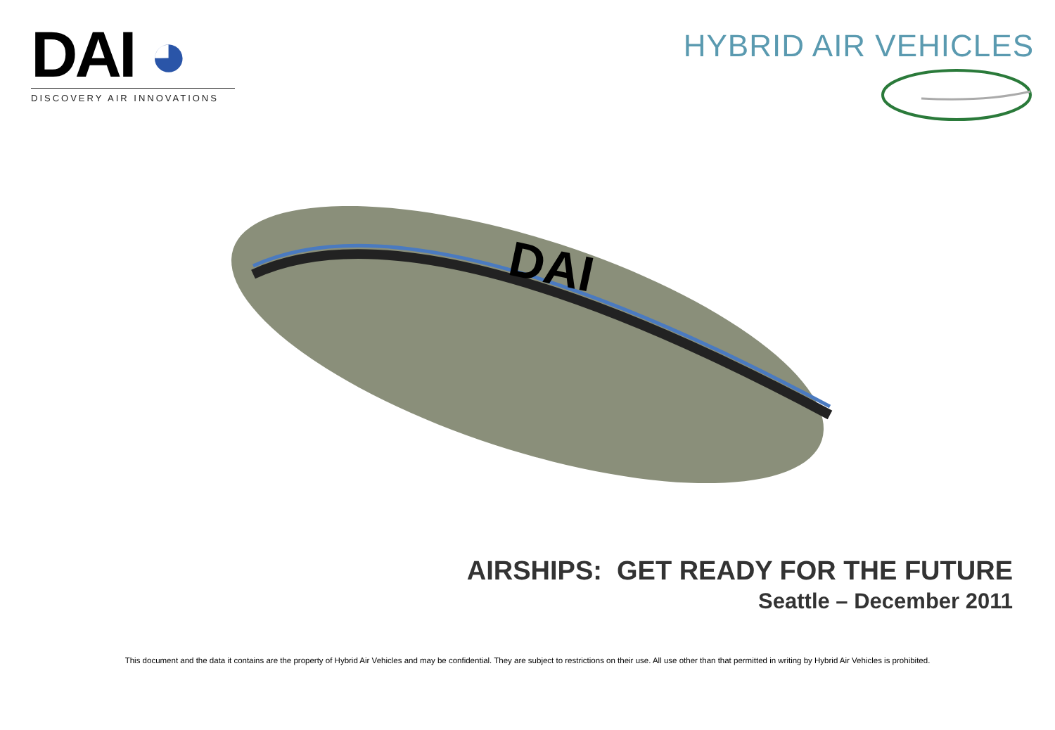DAI ◕
DISCOVERY AIR INNOVATIONS
HYBRID AIR VEHICLES
DAI
AIRSHIPS: GET READY FOR THE FUTURE
Seattle – December 2011
This document and the data it contains are the property of Hybrid Air Vehicles and may be confidential. They are subject to restrictions on their use. All use other than that permitted in writing by Hybrid Air Vehicles is prohibited.